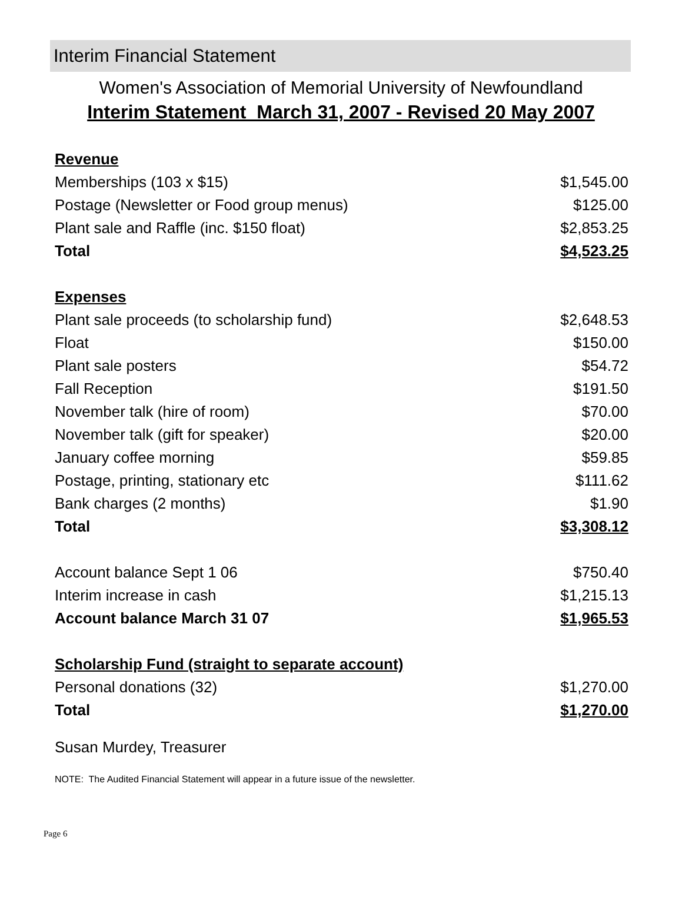Interim Financial Statement
Women's Association of Memorial University of Newfoundland
Interim Statement March 31, 2007 - Revised 20 May 2007
| Revenue | |
| Memberships (103 x $15) | $1,545.00 |
| Postage (Newsletter or Food group menus) | $125.00 |
| Plant sale and Raffle (inc. $150 float) | $2,853.25 |
| Total | $4,523.25 |
| Expenses | |
| Plant sale proceeds (to scholarship fund) | $2,648.53 |
| Float | $150.00 |
| Plant sale posters | $54.72 |
| Fall Reception | $191.50 |
| November talk (hire of room) | $70.00 |
| November talk (gift for speaker) | $20.00 |
| January coffee morning | $59.85 |
| Postage, printing, stationary etc | $111.62 |
| Bank charges (2 months) | $1.90 |
| Total | $3,308.12 |
| Account balance Sept 1 06 | $750.40 |
| Interim increase in cash | $1,215.13 |
| Account balance March 31 07 | $1,965.53 |
| Scholarship Fund (straight to separate account) | |
| Personal donations (32) | $1,270.00 |
| Total | $1,270.00 |
Susan Murdey, Treasurer
NOTE: The Audited Financial Statement will appear in a future issue of the newsletter.
Page 6